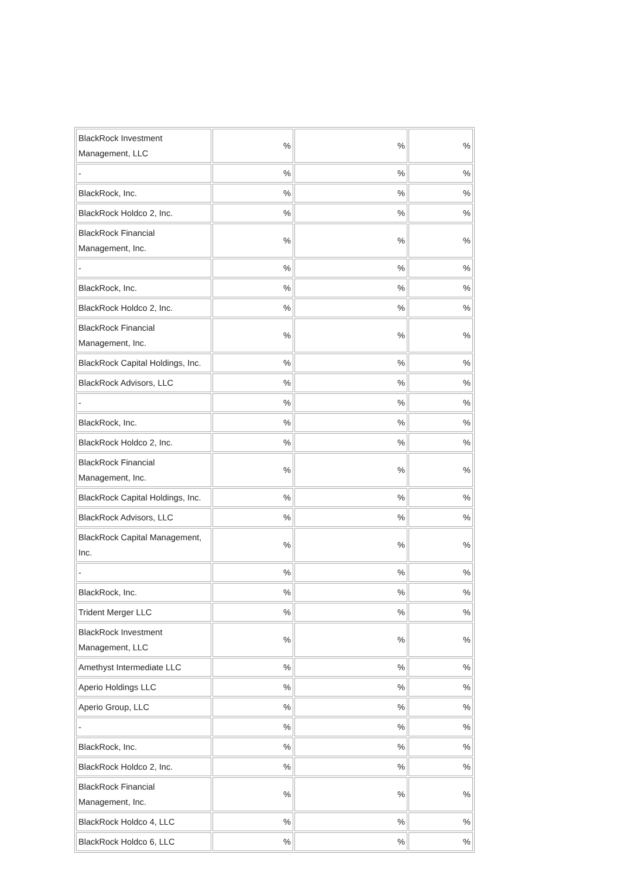| BlackRock Investment Management, LLC | % | % | % |
| - | % | % | % |
| BlackRock, Inc. | % | % | % |
| BlackRock Holdco 2, Inc. | % | % | % |
| BlackRock Financial Management, Inc. | % | % | % |
| - | % | % | % |
| BlackRock, Inc. | % | % | % |
| BlackRock Holdco 2, Inc. | % | % | % |
| BlackRock Financial Management, Inc. | % | % | % |
| BlackRock Capital Holdings, Inc. | % | % | % |
| BlackRock Advisors, LLC | % | % | % |
| - | % | % | % |
| BlackRock, Inc. | % | % | % |
| BlackRock Holdco 2, Inc. | % | % | % |
| BlackRock Financial Management, Inc. | % | % | % |
| BlackRock Capital Holdings, Inc. | % | % | % |
| BlackRock Advisors, LLC | % | % | % |
| BlackRock Capital Management, Inc. | % | % | % |
| - | % | % | % |
| BlackRock, Inc. | % | % | % |
| Trident Merger LLC | % | % | % |
| BlackRock Investment Management, LLC | % | % | % |
| Amethyst Intermediate LLC | % | % | % |
| Aperio Holdings LLC | % | % | % |
| Aperio Group, LLC | % | % | % |
| - | % | % | % |
| BlackRock, Inc. | % | % | % |
| BlackRock Holdco 2, Inc. | % | % | % |
| BlackRock Financial Management, Inc. | % | % | % |
| BlackRock Holdco 4, LLC | % | % | % |
| BlackRock Holdco 6, LLC | % | % | % |